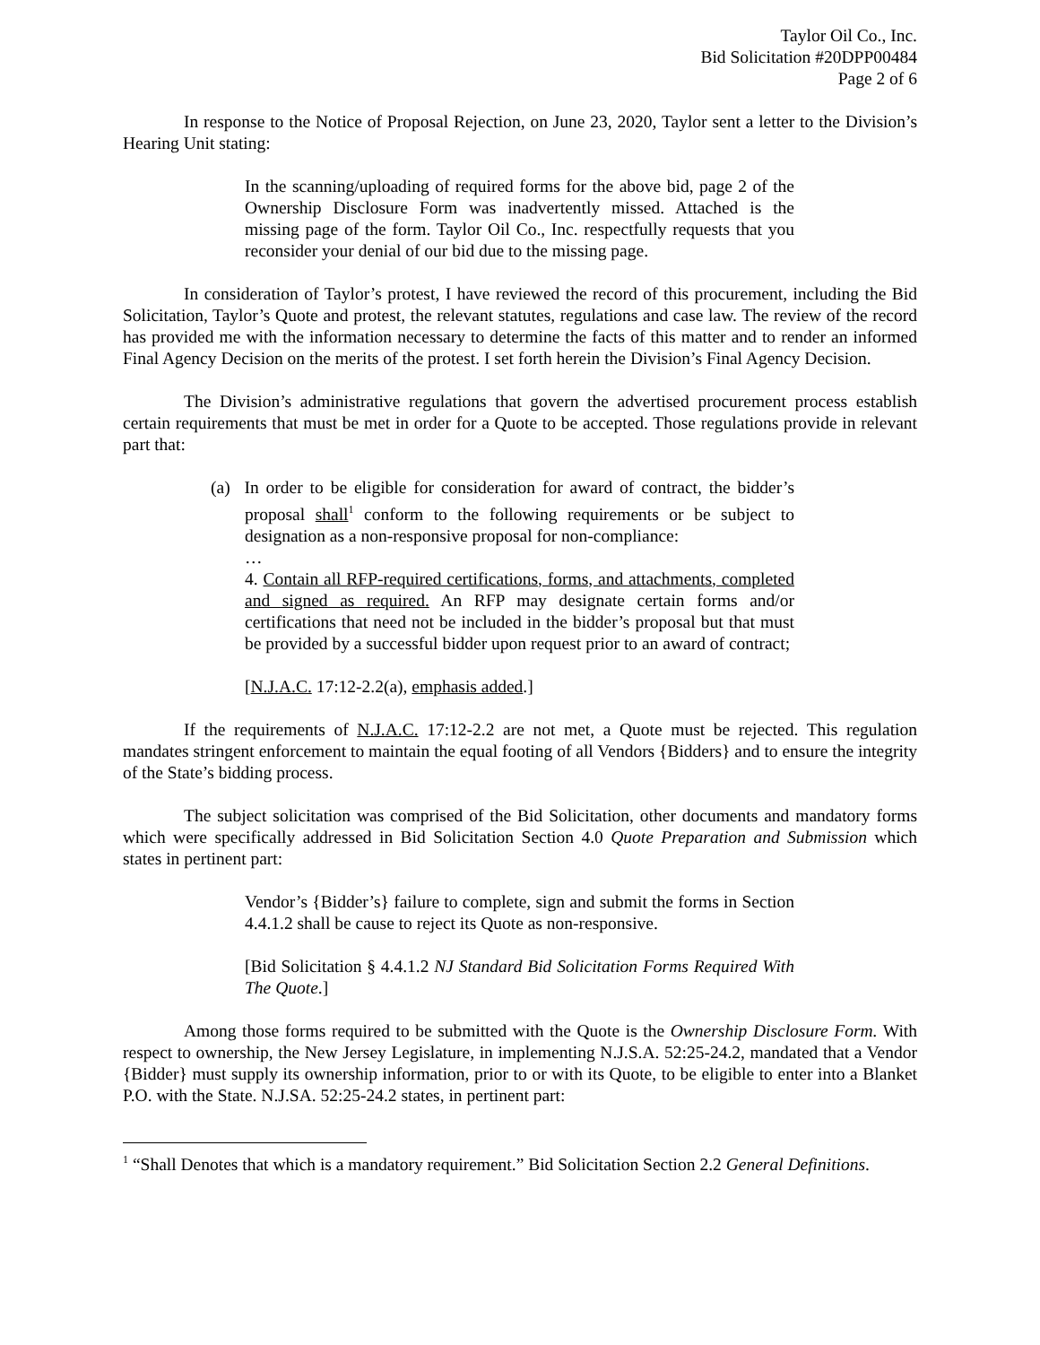Taylor Oil Co., Inc.
Bid Solicitation #20DPP00484
Page 2 of 6
In response to the Notice of Proposal Rejection, on June 23, 2020, Taylor sent a letter to the Division’s Hearing Unit stating:
In the scanning/uploading of required forms for the above bid, page 2 of the Ownership Disclosure Form was inadvertently missed. Attached is the missing page of the form. Taylor Oil Co., Inc. respectfully requests that you reconsider your denial of our bid due to the missing page.
In consideration of Taylor’s protest, I have reviewed the record of this procurement, including the Bid Solicitation, Taylor’s Quote and protest, the relevant statutes, regulations and case law. The review of the record has provided me with the information necessary to determine the facts of this matter and to render an informed Final Agency Decision on the merits of the protest. I set forth herein the Division’s Final Agency Decision.
The Division’s administrative regulations that govern the advertised procurement process establish certain requirements that must be met in order for a Quote to be accepted. Those regulations provide in relevant part that:
(a) In order to be eligible for consideration for award of contract, the bidder’s proposal shall<sup>1</sup> conform to the following requirements or be subject to designation as a non-responsive proposal for non-compliance:
…
4. Contain all RFP-required certifications, forms, and attachments, completed and signed as required. An RFP may designate certain forms and/or certifications that need not be included in the bidder’s proposal but that must be provided by a successful bidder upon request prior to an award of contract;
[N.J.A.C. 17:12-2.2(a), emphasis added.]
If the requirements of N.J.A.C. 17:12-2.2 are not met, a Quote must be rejected. This regulation mandates stringent enforcement to maintain the equal footing of all Vendors {Bidders} and to ensure the integrity of the State’s bidding process.
The subject solicitation was comprised of the Bid Solicitation, other documents and mandatory forms which were specifically addressed in Bid Solicitation Section 4.0 Quote Preparation and Submission which states in pertinent part:
Vendor’s {Bidder’s} failure to complete, sign and submit the forms in Section 4.4.1.2 shall be cause to reject its Quote as non-responsive.
[Bid Solicitation § 4.4.1.2 NJ Standard Bid Solicitation Forms Required With The Quote.]
Among those forms required to be submitted with the Quote is the Ownership Disclosure Form. With respect to ownership, the New Jersey Legislature, in implementing N.J.S.A. 52:25-24.2, mandated that a Vendor {Bidder} must supply its ownership information, prior to or with its Quote, to be eligible to enter into a Blanket P.O. with the State. N.J.SA. 52:25-24.2 states, in pertinent part:
<sup>1</sup> “Shall Denotes that which is a mandatory requirement.” Bid Solicitation Section 2.2 General Definitions.